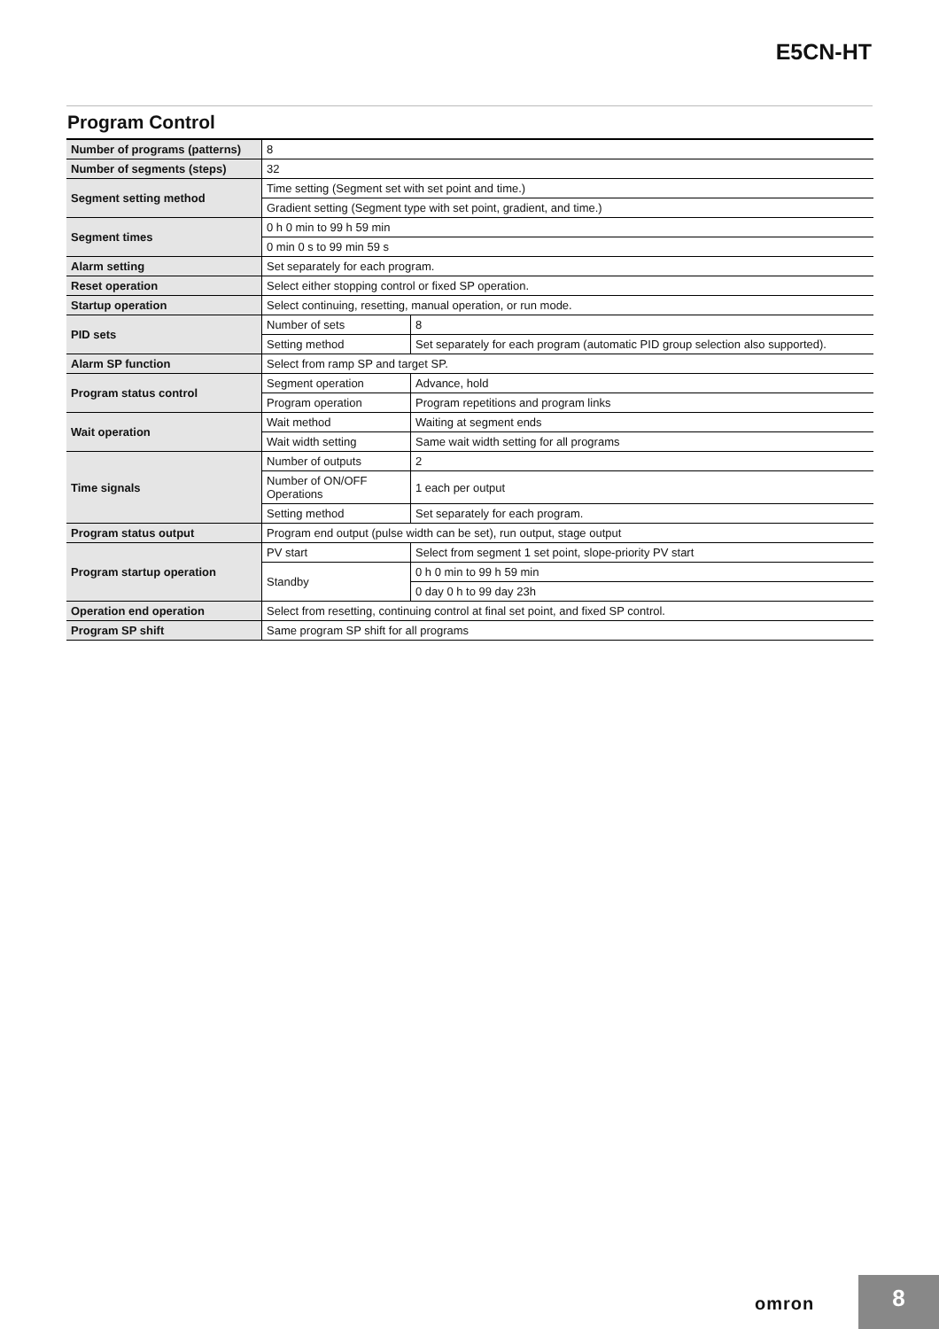E5CN-HT
Program Control
| Number of programs (patterns) | 8 | |
| Number of segments (steps) | 32 | |
| Segment setting method | Time setting (Segment set with set point and time.) | |
| | Gradient setting (Segment type with set point, gradient, and time.) | |
| Segment times | 0 h 0 min to 99 h 59 min | |
| | 0 min 0 s to 99 min 59 s | |
| Alarm setting | Set separately for each program. | |
| Reset operation | Select either stopping control or fixed SP operation. | |
| Startup operation | Select continuing, resetting, manual operation, or run mode. | |
| PID sets | Number of sets | 8 |
| | Setting method | Set separately for each program (automatic PID group selection also supported). |
| Alarm SP function | Select from ramp SP and target SP. | |
| Program status control | Segment operation | Advance, hold |
| | Program operation | Program repetitions and program links |
| Wait operation | Wait method | Waiting at segment ends |
| | Wait width setting | Same wait width setting for all programs |
| Time signals | Number of outputs | 2 |
| | Number of ON/OFF Operations | 1 each per output |
| | Setting method | Set separately for each program. |
| Program status output | Program end output (pulse width can be set), run output, stage output | |
| Program startup operation | PV start | Select from segment 1 set point, slope-priority PV start |
| | Standby | 0 h 0 min to 99 h 59 min |
| | | 0 day 0 h to 99 day 23h |
| Operation end operation | Select from resetting, continuing control at final set point, and fixed SP control. | |
| Program SP shift | Same program SP shift for all programs | |
omron
8